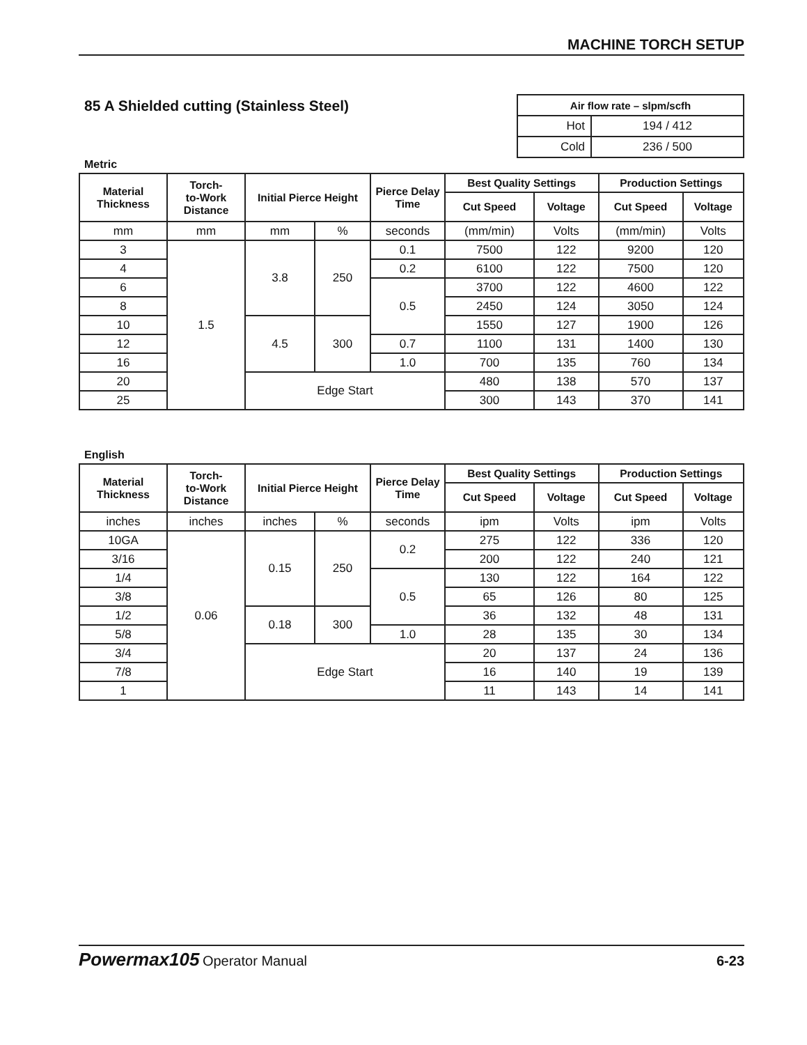MACHINE TORCH SETUP
85 A Shielded cutting (Stainless Steel)
| Air flow rate – slpm/scfh | |
| --- | --- |
| Hot | 194 / 412 |
| Cold | 236 / 500 |
Metric
| Material Thickness | Torch- to-Work Distance | Initial Pierce Height | | Pierce Delay Time | Best Quality Settings | | Production Settings | |
| --- | --- | --- | --- | --- | --- | --- | --- | --- |
| | | | | | Cut Speed | Voltage | Cut Speed | Voltage |
| mm | mm | mm | % | seconds | (mm/min) | Volts | (mm/min) | Volts |
| 3 | 1.5 | 3.8 | 250 | 0.1 | 7500 | 122 | 9200 | 120 |
| 4 | | | | 0.2 | 6100 | 122 | 7500 | 120 |
| 6 | | | | 0.5 | 3700 | 122 | 4600 | 122 |
| 8 | | | | | 2450 | 124 | 3050 | 124 |
| 10 | | 4.5 | 300 | | 1550 | 127 | 1900 | 126 |
| 12 | | | | 0.7 | 1100 | 131 | 1400 | 130 |
| 16 | | | | 1.0 | 700 | 135 | 760 | 134 |
| 20 | | Edge Start | | | 480 | 138 | 570 | 137 |
| 25 | | | | | 300 | 143 | 370 | 141 |
English
| Material Thickness | Torch- to-Work Distance | Initial Pierce Height | | Pierce Delay Time | Best Quality Settings | | Production Settings | |
| --- | --- | --- | --- | --- | --- | --- | --- | --- |
| | | | | | Cut Speed | Voltage | Cut Speed | Voltage |
| inches | inches | inches | % | seconds | ipm | Volts | ipm | Volts |
| 10GA | 0.06 | 0.15 | 250 | 0.2 | 275 | 122 | 336 | 120 |
| 3/16 | | | | | 200 | 122 | 240 | 121 |
| 1/4 | | | | 0.5 | 130 | 122 | 164 | 122 |
| 3/8 | | | | | 65 | 126 | 80 | 125 |
| 1/2 | | 0.18 | 300 | | 36 | 132 | 48 | 131 |
| 5/8 | | | | 1.0 | 28 | 135 | 30 | 134 |
| 3/4 | | Edge Start | | | 20 | 137 | 24 | 136 |
| 7/8 | | | | | 16 | 140 | 19 | 139 |
| 1 | | | | | 11 | 143 | 14 | 141 |
Powermax105 Operator Manual 6-23